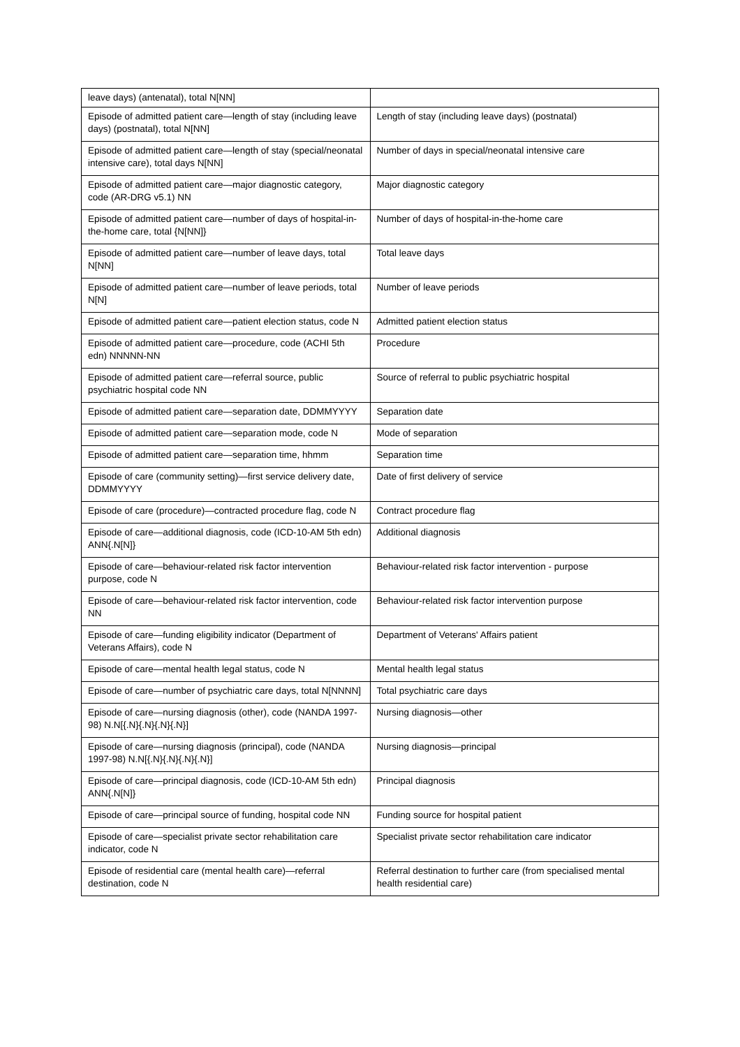| leave days) (antenatal), total N[NN] | |
| Episode of admitted patient care—length of stay (including leave days) (postnatal), total N[NN] | Length of stay (including leave days) (postnatal) |
| Episode of admitted patient care—length of stay (special/neonatal intensive care), total days N[NN] | Number of days in special/neonatal intensive care |
| Episode of admitted patient care—major diagnostic category, code (AR-DRG v5.1) NN | Major diagnostic category |
| Episode of admitted patient care—number of days of hospital-in-the-home care, total {N[NN]} | Number of days of hospital-in-the-home care |
| Episode of admitted patient care—number of leave days, total N[NN] | Total leave days |
| Episode of admitted patient care—number of leave periods, total N[N] | Number of leave periods |
| Episode of admitted patient care—patient election status, code N | Admitted patient election status |
| Episode of admitted patient care—procedure, code (ACHI 5th edn) NNNNN-NN | Procedure |
| Episode of admitted patient care—referral source, public psychiatric hospital code NN | Source of referral to public psychiatric hospital |
| Episode of admitted patient care—separation date, DDMMYYYY | Separation date |
| Episode of admitted patient care—separation mode, code N | Mode of separation |
| Episode of admitted patient care—separation time, hhmm | Separation time |
| Episode of care (community setting)—first service delivery date, DDMMYYYY | Date of first delivery of service |
| Episode of care (procedure)—contracted procedure flag, code N | Contract procedure flag |
| Episode of care—additional diagnosis, code (ICD-10-AM 5th edn) ANN{.N[N]} | Additional diagnosis |
| Episode of care—behaviour-related risk factor intervention purpose, code N | Behaviour-related risk factor intervention - purpose |
| Episode of care—behaviour-related risk factor intervention, code NN | Behaviour-related risk factor intervention purpose |
| Episode of care—funding eligibility indicator (Department of Veterans Affairs), code N | Department of Veterans' Affairs patient |
| Episode of care—mental health legal status, code N | Mental health legal status |
| Episode of care—number of psychiatric care days, total N[NNNN] | Total psychiatric care days |
| Episode of care—nursing diagnosis (other), code (NANDA 1997-98) N.N[{.N}{.N}{.N}{.N}] | Nursing diagnosis—other |
| Episode of care—nursing diagnosis (principal), code (NANDA 1997-98) N.N[{.N}{.N}{.N}{.N}] | Nursing diagnosis—principal |
| Episode of care—principal diagnosis, code (ICD-10-AM 5th edn) ANN{.N[N]} | Principal diagnosis |
| Episode of care—principal source of funding, hospital code NN | Funding source for hospital patient |
| Episode of care—specialist private sector rehabilitation care indicator, code N | Specialist private sector rehabilitation care indicator |
| Episode of residential care (mental health care)—referral destination, code N | Referral destination to further care (from specialised mental health residential care) |